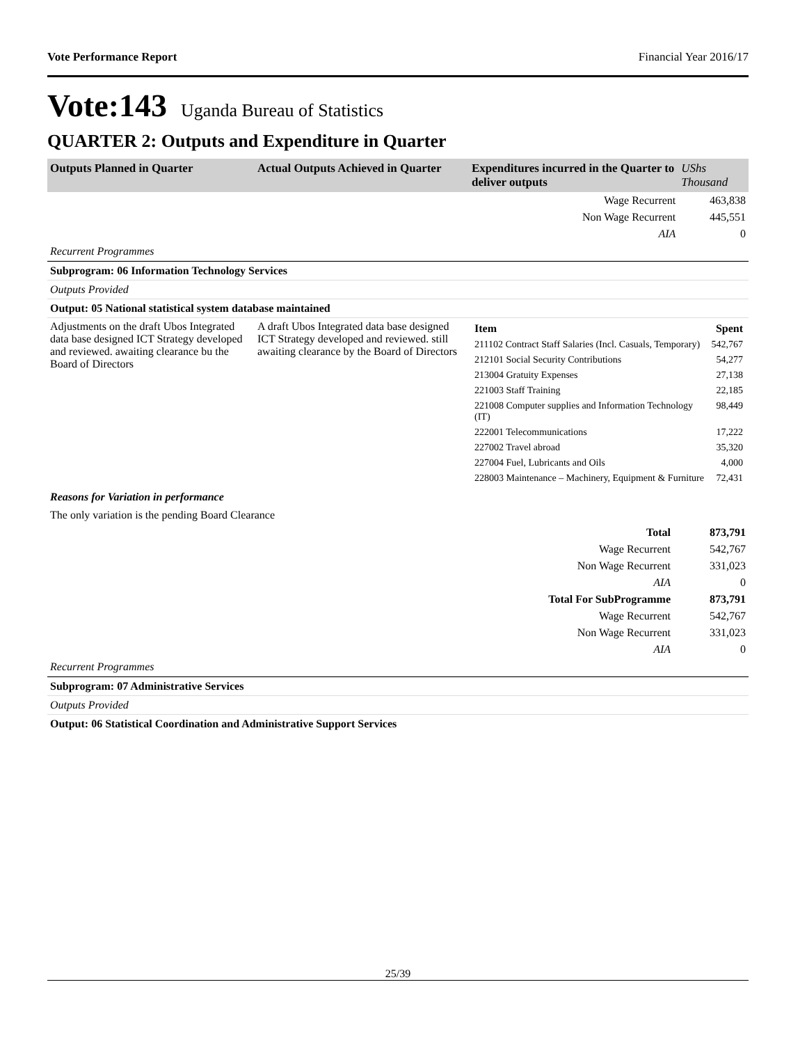Vote Performance Report Financial Year 2016/17
Vote:143 Uganda Bureau of Statistics
QUARTER 2: Outputs and Expenditure in Quarter
| Outputs Planned in Quarter | Actual Outputs Achieved in Quarter | Expenditures incurred in the Quarter to deliver outputs | UShs Thousand |
| --- | --- | --- | --- |
| Wage Recurrent | | | 463,838 |
| Non Wage Recurrent | | | 445,551 |
| AIA | | | 0 |
Recurrent Programmes
Subprogram: 06 Information Technology Services
Outputs Provided
Output: 05 National statistical system database maintained
| Adjustments on the draft Ubos Integrated data base designed ICT Strategy developed and reviewed. awaiting clearance bu the Board of Directors | A draft Ubos Integrated data base designed ICT Strategy developed and reviewed. still awaiting clearance by the Board of Directors | / Item / Spent / / 211102 Contract Staff Salaries (Incl. Casuals, Temporary) / 542,767 / / 212101 Social Security Contributions / 54,277 / / 213004 Gratuity Expenses / 27,138 / / 221003 Staff Training / 22,185 / / 221008 Computer supplies and Information Technology (IT) / 98,449 / / 222001 Telecommunications / 17,222 / / 227002 Travel abroad / 35,320 / / 227004 Fuel, Lubricants and Oils / 4,000 / / 228003 Maintenance – Machinery, Equipment & Furniture / 72,431 / |
Reasons for Variation in performance
The only variation is the pending Board Clearance
| Total | 873,791 |
| Wage Recurrent | 542,767 |
| Non Wage Recurrent | 331,023 |
| AIA | 0 |
| Total For SubProgramme | 873,791 |
| Wage Recurrent | 542,767 |
| Non Wage Recurrent | 331,023 |
| AIA | 0 |
Recurrent Programmes
Subprogram: 07 Administrative Services
Outputs Provided
Output: 06 Statistical Coordination and Administrative Support Services
25/39